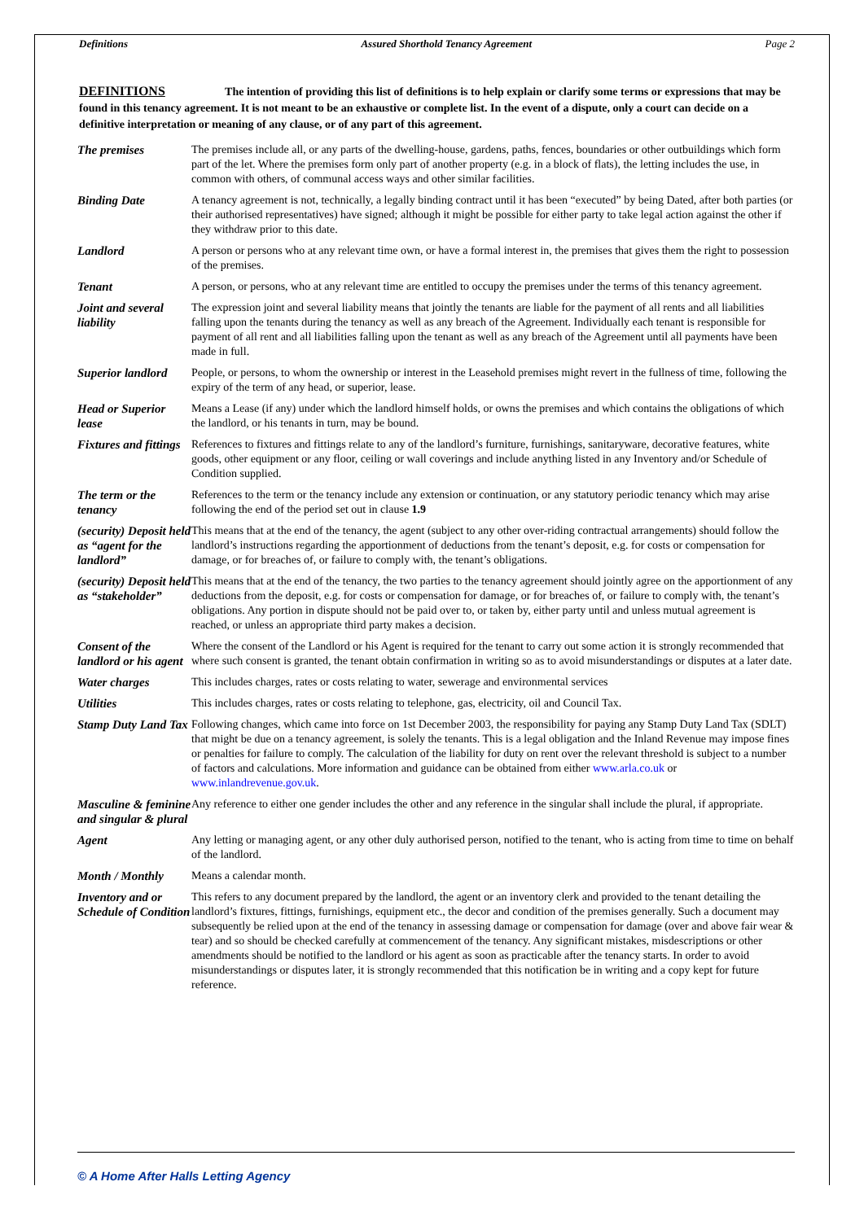Definitions Assured Shorthold Tenancy Agreement Page 2
DEFINITIONS The intention of providing this list of definitions is to help explain or clarify some terms or expressions that may be found in this tenancy agreement. It is not meant to be an exhaustive or complete list. In the event of a dispute, only a court can decide on a definitive interpretation or meaning of any clause, or of any part of this agreement.
| The premises | The premises include all, or any parts of the dwelling-house, gardens, paths, fences, boundaries or other outbuildings which form part of the let. Where the premises form only part of another property (e.g. in a block of flats), the letting includes the use, in common with others, of communal access ways and other similar facilities. |
| Binding Date | A tenancy agreement is not, technically, a legally binding contract until it has been “executed” by being Dated, after both parties (or their authorised representatives) have signed; although it might be possible for either party to take legal action against the other if they withdraw prior to this date. |
| Landlord | A person or persons who at any relevant time own, or have a formal interest in, the premises that gives them the right to possession of the premises. |
| Tenant | A person, or persons, who at any relevant time are entitled to occupy the premises under the terms of this tenancy agreement. |
| Joint and several liability | The expression joint and several liability means that jointly the tenants are liable for the payment of all rents and all liabilities falling upon the tenants during the tenancy as well as any breach of the Agreement. Individually each tenant is responsible for payment of all rent and all liabilities falling upon the tenant as well as any breach of the Agreement until all payments have been made in full. |
| Superior landlord | People, or persons, to whom the ownership or interest in the Leasehold premises might revert in the fullness of time, following the expiry of the term of any head, or superior, lease. |
| Head or Superior lease | Means a Lease (if any) under which the landlord himself holds, or owns the premises and which contains the obligations of which the landlord, or his tenants in turn, may be bound. |
| Fixtures and fittings | References to fixtures and fittings relate to any of the landlord’s furniture, furnishings, sanitaryware, decorative features, white goods, other equipment or any floor, ceiling or wall coverings and include anything listed in any Inventory and/or Schedule of Condition supplied. |
| The term or the tenancy | References to the term or the tenancy include any extension or continuation, or any statutory periodic tenancy which may arise following the end of the period set out in clause 1.9 |
| (security) Deposit held as “agent for the landlord” | This means that at the end of the tenancy, the agent (subject to any other over-riding contractual arrangements) should follow the landlord’s instructions regarding the apportionment of deductions from the tenant’s deposit, e.g. for costs or compensation for damage, or for breaches of, or failure to comply with, the tenant’s obligations. |
| (security) Deposit held as “stakeholder” | This means that at the end of the tenancy, the two parties to the tenancy agreement should jointly agree on the apportionment of any deductions from the deposit, e.g. for costs or compensation for damage, or for breaches of, or failure to comply with, the tenant’s obligations. Any portion in dispute should not be paid over to, or taken by, either party until and unless mutual agreement is reached, or unless an appropriate third party makes a decision. |
| Consent of the landlord or his agent | Where the consent of the Landlord or his Agent is required for the tenant to carry out some action it is strongly recommended that where such consent is granted, the tenant obtain confirmation in writing so as to avoid misunderstandings or disputes at a later date. |
| Water charges | This includes charges, rates or costs relating to water, sewerage and environmental services |
| Utilities | This includes charges, rates or costs relating to telephone, gas, electricity, oil and Council Tax. |
| Stamp Duty Land Tax | Following changes, which came into force on 1st December 2003, the responsibility for paying any Stamp Duty Land Tax (SDLT) that might be due on a tenancy agreement, is solely the tenants. This is a legal obligation and the Inland Revenue may impose fines or penalties for failure to comply. The calculation of the liability for duty on rent over the relevant threshold is subject to a number of factors and calculations. More information and guidance can be obtained from either www.arla.co.uk or www.inlandrevenue.gov.uk . |
| Masculine & feminine and singular & plural | Any reference to either one gender includes the other and any reference in the singular shall include the plural, if appropriate. |
| Agent | Any letting or managing agent, or any other duly authorised person, notified to the tenant, who is acting from time to time on behalf of the landlord. |
| Month / Monthly | Means a calendar month. |
| Inventory and or Schedule of Condition | This refers to any document prepared by the landlord, the agent or an inventory clerk and provided to the tenant detailing the landlord’s fixtures, fittings, furnishings, equipment etc., the decor and condition of the premises generally. Such a document may subsequently be relied upon at the end of the tenancy in assessing damage or compensation for damage (over and above fair wear & tear) and so should be checked carefully at commencement of the tenancy. Any significant mistakes, misdescriptions or other amendments should be notified to the landlord or his agent as soon as practicable after the tenancy starts. In order to avoid misunderstandings or disputes later, it is strongly recommended that this notification be in writing and a copy kept for future reference. |
© A Home After Halls Letting Agency